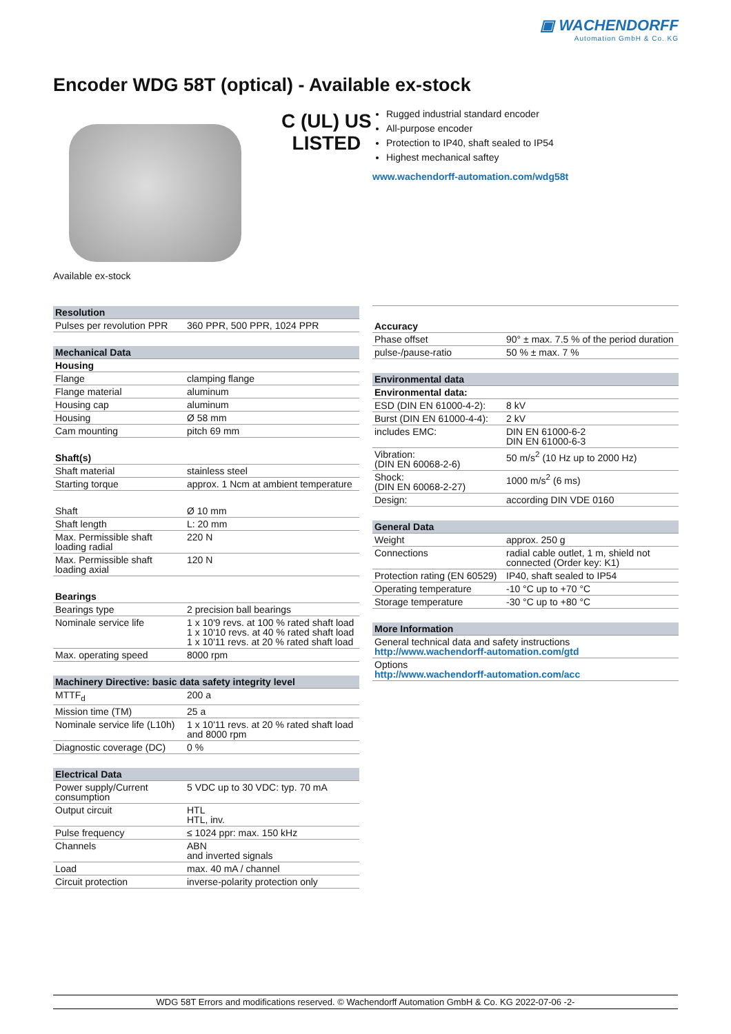▣ WACHENDORFF
Automation GmbH & Co. KG
Encoder WDG 58T (optical) - Available ex-stock
C (UL) US
LISTED
Rugged industrial standard encoder
All-purpose encoder
Protection to IP40, shaft sealed to IP54
Highest mechanical saftey
www.wachendorff-automation.com/wdg58t
Available ex-stock
| Resolution | |
| --- | --- |
| Pulses per revolution PPR | 360 PPR, 500 PPR, 1024 PPR |
| Mechanical Data | |
| --- | --- |
| Housing | |
| Flange | clamping flange |
| Flange material | aluminum |
| Housing cap | aluminum |
| Housing | Ø 58 mm |
| Cam mounting | pitch 69 mm |
| Shaft(s) | |
| --- | --- |
| Shaft material | stainless steel |
| Starting torque | approx. 1 Ncm at ambient temperature |
| Shaft | Ø 10 mm |
| Shaft length | L: 20 mm |
| Max. Permissible shaft loading radial | 220 N |
| Max. Permissible shaft loading axial | 120 N |
| Bearings | |
| --- | --- |
| Bearings type | 2 precision ball bearings |
| Nominale service life | 1 x 10'9 revs. at 100 % rated shaft load 1 x 10'10 revs. at 40 % rated shaft load 1 x 10'11 revs. at 20 % rated shaft load |
| Max. operating speed | 8000 rpm |
| Machinery Directive: basic data safety integrity level | |
| --- | --- |
| MTTF<sub>d</sub> | 200 a |
| Mission time (TM) | 25 a |
| Nominale service life (L10h) | 1 x 10'11 revs. at 20 % rated shaft load and 8000 rpm |
| Diagnostic coverage (DC) | 0 % |
| Electrical Data | |
| --- | --- |
| Power supply/Current consumption | 5 VDC up to 30 VDC: typ. 70 mA |
| Output circuit | HTL HTL, inv. |
| Pulse frequency | ≤ 1024 ppr: max. 150 kHz |
| Channels | ABN and inverted signals |
| Load | max. 40 mA / channel |
| Circuit protection | inverse-polarity protection only |
| Accuracy | |
| --- | --- |
| Phase offset | 90° ± max. 7.5 % of the period duration |
| pulse-/pause-ratio | 50 % ± max. 7 % |
| Environmental data | |
| --- | --- |
| Environmental data: | |
| ESD (DIN EN 61000-4-2): | 8 kV |
| Burst (DIN EN 61000-4-4): | 2 kV |
| includes EMC: | DIN EN 61000-6-2 DIN EN 61000-6-3 |
| Vibration: (DIN EN 60068-2-6) | 50 m/s<sup>2</sup> (10 Hz up to 2000 Hz) |
| Shock: (DIN EN 60068-2-27) | 1000 m/s<sup>2</sup> (6 ms) |
| Design: | according DIN VDE 0160 |
| General Data | |
| --- | --- |
| Weight | approx. 250 g |
| Connections | radial cable outlet, 1 m, shield not connected (Order key: K1) |
| Protection rating (EN 60529) | IP40, shaft sealed to IP54 |
| Operating temperature | -10 °C up to +70 °C |
| Storage temperature | -30 °C up to +80 °C |
| More Information |
| --- |
| General technical data and safety instructions http://www.wachendorff-automation.com/gtd |
| Options http://www.wachendorff-automation.com/acc |
WDG 58T Errors and modifications reserved. © Wachendorff Automation GmbH & Co. KG 2022-07-06 -2-